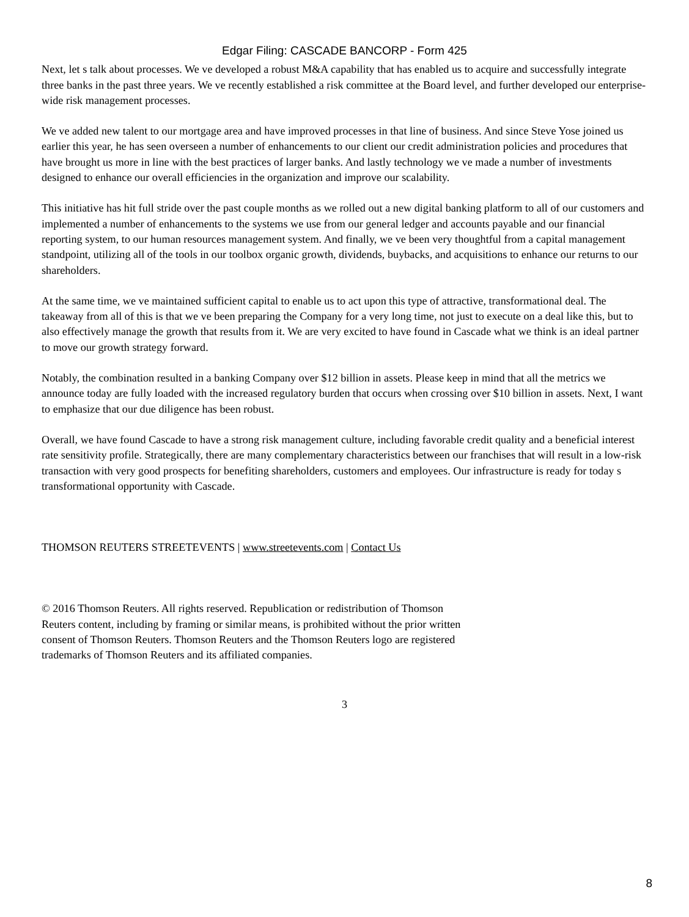Edgar Filing: CASCADE BANCORP - Form 425
Next, let s talk about processes. We ve developed a robust M&A capability that has enabled us to acquire and successfully integrate three banks in the past three years. We ve recently established a risk committee at the Board level, and further developed our enterprise-wide risk management processes.
We ve added new talent to our mortgage area and have improved processes in that line of business. And since Steve Yose joined us earlier this year, he has seen overseen a number of enhancements to our client our credit administration policies and procedures that have brought us more in line with the best practices of larger banks. And lastly technology we ve made a number of investments designed to enhance our overall efficiencies in the organization and improve our scalability.
This initiative has hit full stride over the past couple months as we rolled out a new digital banking platform to all of our customers and implemented a number of enhancements to the systems we use from our general ledger and accounts payable and our financial reporting system, to our human resources management system. And finally, we ve been very thoughtful from a capital management standpoint, utilizing all of the tools in our toolbox organic growth, dividends, buybacks, and acquisitions to enhance our returns to our shareholders.
At the same time, we ve maintained sufficient capital to enable us to act upon this type of attractive, transformational deal. The takeaway from all of this is that we ve been preparing the Company for a very long time, not just to execute on a deal like this, but to also effectively manage the growth that results from it. We are very excited to have found in Cascade what we think is an ideal partner to move our growth strategy forward.
Notably, the combination resulted in a banking Company over $12 billion in assets. Please keep in mind that all the metrics we announce today are fully loaded with the increased regulatory burden that occurs when crossing over $10 billion in assets. Next, I want to emphasize that our due diligence has been robust.
Overall, we have found Cascade to have a strong risk management culture, including favorable credit quality and a beneficial interest rate sensitivity profile. Strategically, there are many complementary characteristics between our franchises that will result in a low-risk transaction with very good prospects for benefiting shareholders, customers and employees. Our infrastructure is ready for today s transformational opportunity with Cascade.
THOMSON REUTERS STREETEVENTS | www.streetevents.com | Contact Us
© 2016 Thomson Reuters. All rights reserved. Republication or redistribution of Thomson Reuters content, including by framing or similar means, is prohibited without the prior written consent of Thomson Reuters. Thomson Reuters and the Thomson Reuters logo are registered trademarks of Thomson Reuters and its affiliated companies.
3
8